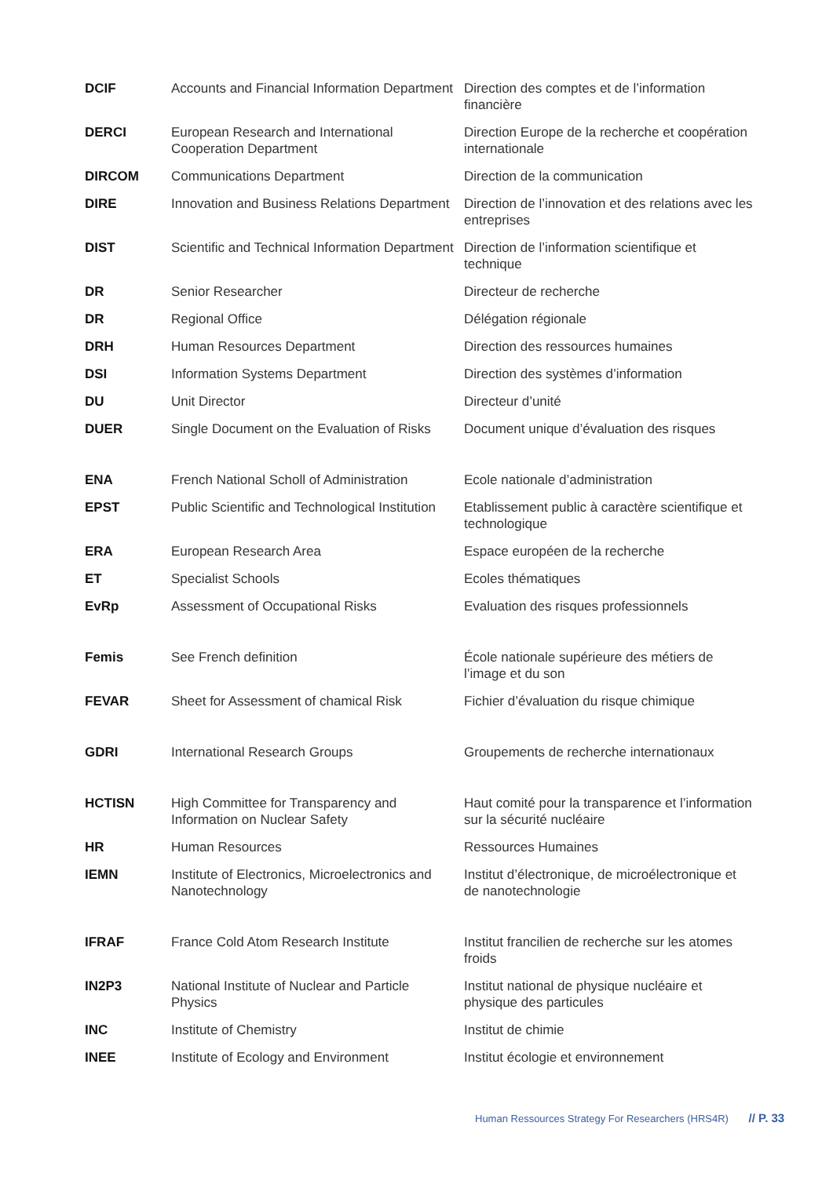| DCIF | Accounts and Financial Information Department | Direction des comptes et de l’information financière |
| DERCI | European Research and International Cooperation Department | Direction Europe de la recherche et coopération internationale |
| DIRCOM | Communications Department | Direction de la communication |
| DIRE | Innovation and Business Relations Department | Direction de l’innovation et des relations avec les entreprises |
| DIST | Scientific and Technical Information Department | Direction de l’information scientifique et technique |
| DR | Senior Researcher | Directeur de recherche |
| DR | Regional Office | Délégation régionale |
| DRH | Human Resources Department | Direction des ressources humaines |
| DSI | Information Systems Department | Direction des systèmes d’information |
| DU | Unit Director | Directeur d’unité |
| DUER | Single Document on the Evaluation of Risks | Document unique d’évaluation des risques |
| ENA | French National Scholl of Administration | Ecole nationale d’administration |
| EPST | Public Scientific and Technological Institution | Etablissement public à caractère scientifique et technologique |
| ERA | European Research Area | Espace européen de la recherche |
| ET | Specialist Schools | Ecoles thématiques |
| EvRp | Assessment of Occupational Risks | Evaluation des risques professionnels |
| Femis | See French definition | École nationale supérieure des métiers de l’image et du son |
| FEVAR | Sheet for Assessment of chamical Risk | Fichier d’évaluation du risque chimique |
| GDRI | International Research Groups | Groupements de recherche internationaux |
| HCTISN | High Committee for Transparency and Information on Nuclear Safety | Haut comité pour la transparence et l’information sur la sécurité nucléaire |
| HR | Human Resources | Ressources Humaines |
| IEMN | Institute of Electronics, Microelectronics and Nanotechnology | Institut d’électronique, de microélectronique et de nanotechnologie |
| IFRAF | France Cold Atom Research Institute | Institut francilien de recherche sur les atomes froids |
| IN2P3 | National Institute of Nuclear and Particle Physics | Institut national de physique nucléaire et physique des particules |
| INC | Institute of Chemistry | Institut de chimie |
| INEE | Institute of Ecology and Environment | Institut écologie et environnement |
Human Ressources Strategy For Researchers (HRS4R) // P. 33